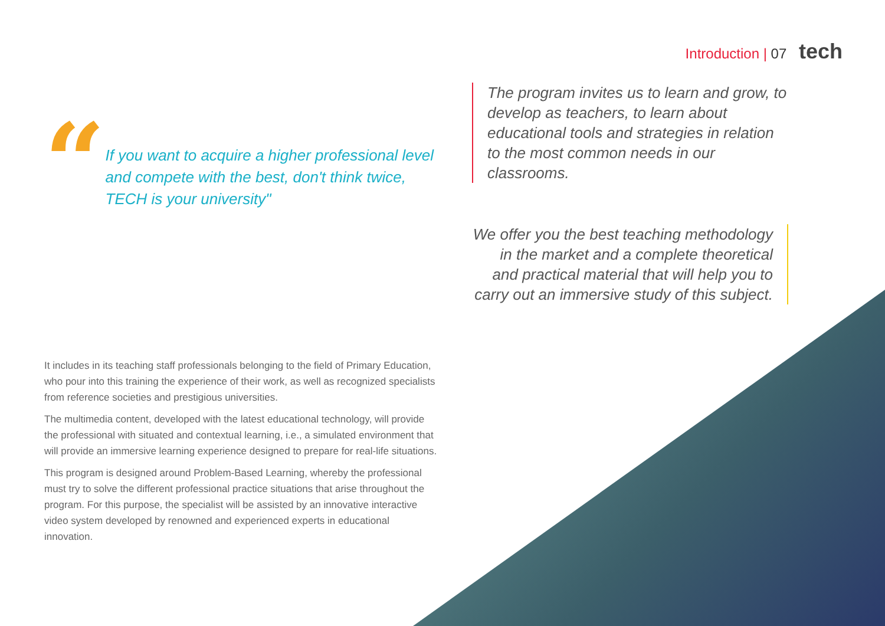Introduction | 07 tech
“
If you want to acquire a higher professional level and compete with the best, don't think twice, TECH is your university"
It includes in its teaching staff professionals belonging to the field of Primary Education, who pour into this training the experience of their work, as well as recognized specialists from reference societies and prestigious universities.
The multimedia content, developed with the latest educational technology, will provide the professional with situated and contextual learning, i.e., a simulated environment that will provide an immersive learning experience designed to prepare for real-life situations.
This program is designed around Problem-Based Learning, whereby the professional must try to solve the different professional practice situations that arise throughout the program. For this purpose, the specialist will be assisted by an innovative interactive video system developed by renowned and experienced experts in educational innovation.
The program invites us to learn and grow, to develop as teachers, to learn about educational tools and strategies in relation to the most common needs in our classrooms.
We offer you the best teaching methodology in the market and a complete theoretical and practical material that will help you to carry out an immersive study of this subject.